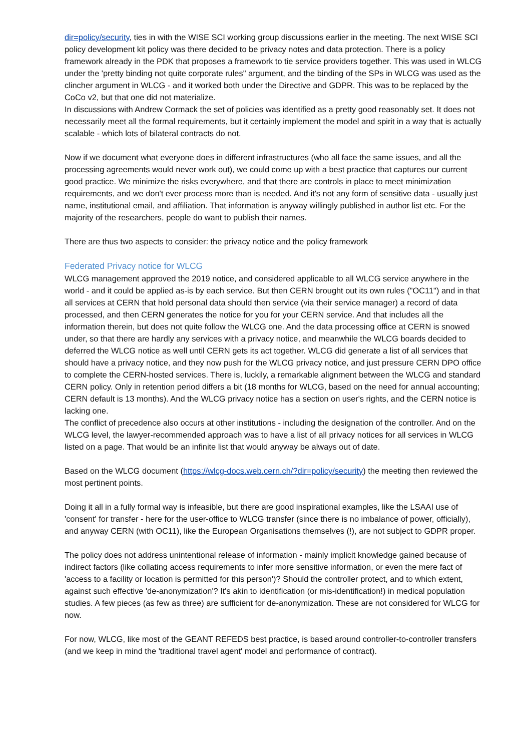dir=policy/security, ties in with the WISE SCI working group discussions earlier in the meeting. The next WISE SCI policy development kit policy was there decided to be privacy notes and data protection. There is a policy framework already in the PDK that proposes a framework to tie service providers together. This was used in WLCG under the 'pretty binding not quite corporate rules" argument, and the binding of the SPs in WLCG was used as the clincher argument in WLCG - and it worked both under the Directive and GDPR. This was to be replaced by the CoCo v2, but that one did not materialize.
In discussions with Andrew Cormack the set of policies was identified as a pretty good reasonably set. It does not necessarily meet all the formal requirements, but it certainly implement the model and spirit in a way that is actually scalable - which lots of bilateral contracts do not.
Now if we document what everyone does in different infrastructures (who all face the same issues, and all the processing agreements would never work out), we could come up with a best practice that captures our current good practice. We minimize the risks everywhere, and that there are controls in place to meet minimization requirements, and we don't ever process more than is needed. And it's not any form of sensitive data - usually just name, institutional email, and affiliation. That information is anyway willingly published in author list etc. For the majority of the researchers, people do want to publish their names.
There are thus two aspects to consider: the privacy notice and the policy framework
Federated Privacy notice for WLCG
WLCG management approved the 2019 notice, and considered applicable to all WLCG service anywhere in the world - and it could be applied as-is by each service. But then CERN brought out its own rules ("OC11") and in that all services at CERN that hold personal data should then service (via their service manager) a record of data processed, and then CERN generates the notice for you for your CERN service. And that includes all the information therein, but does not quite follow the WLCG one. And the data processing office at CERN is snowed under, so that there are hardly any services with a privacy notice, and meanwhile the WLCG boards decided to deferred the WLCG notice as well until CERN gets its act together. WLCG did generate a list of all services that should have a privacy notice, and they now push for the WLCG privacy notice, and just pressure CERN DPO office to complete the CERN-hosted services. There is, luckily, a remarkable alignment between the WLCG and standard CERN policy. Only in retention period differs a bit (18 months for WLCG, based on the need for annual accounting; CERN default is 13 months). And the WLCG privacy notice has a section on user's rights, and the CERN notice is lacking one.
The conflict of precedence also occurs at other institutions - including the designation of the controller. And on the WLCG level, the lawyer-recommended approach was to have a list of all privacy notices for all services in WLCG listed on a page. That would be an infinite list that would anyway be always out of date.
Based on the WLCG document (https://wlcg-docs.web.cern.ch/?dir=policy/security) the meeting then reviewed the most pertinent points.
Doing it all in a fully formal way is infeasible, but there are good inspirational examples, like the LSAAI use of 'consent' for transfer - here for the user-office to WLCG transfer (since there is no imbalance of power, officially), and anyway CERN (with OC11), like the European Organisations themselves (!), are not subject to GDPR proper.
The policy does not address unintentional release of information - mainly implicit knowledge gained because of indirect factors (like collating access requirements to infer more sensitive information, or even the mere fact of 'access to a facility or location is permitted for this person')? Should the controller protect, and to which extent, against such effective 'de-anonymization'? It's akin to identification (or mis-identification!) in medical population studies. A few pieces (as few as three) are sufficient for de-anonymization. These are not considered for WLCG for now.
For now, WLCG, like most of the GEANT REFEDS best practice, is based around controller-to-controller transfers (and we keep in mind the 'traditional travel agent' model and performance of contract).